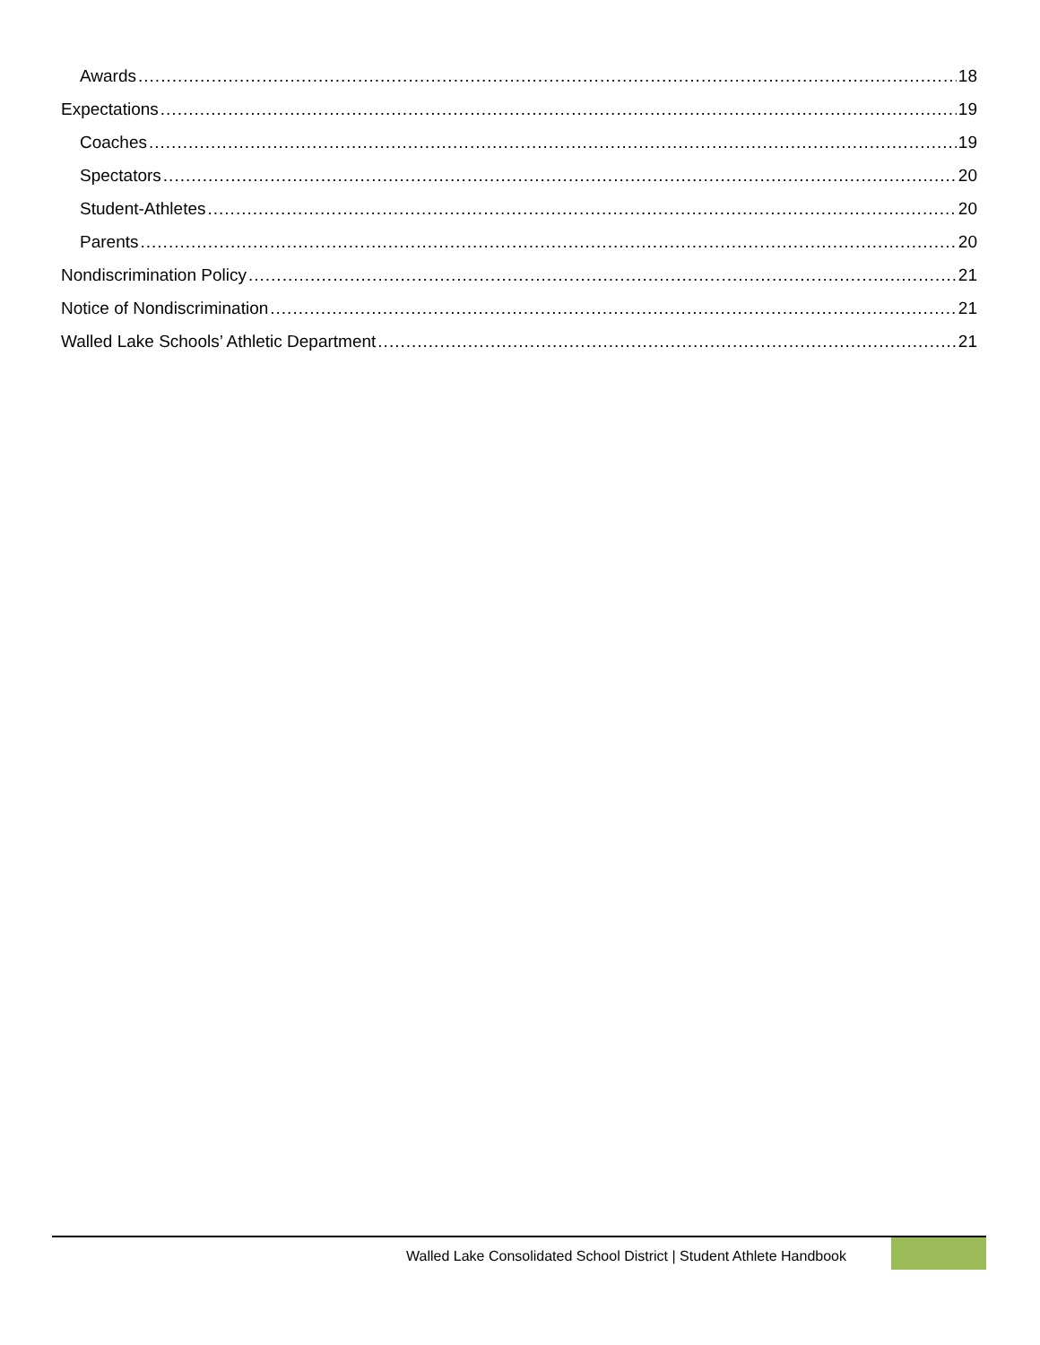Awards 18
Expectations 19
Coaches 19
Spectators 20
Student-Athletes 20
Parents 20
Nondiscrimination Policy 21
Notice of Nondiscrimination 21
Walled Lake Schools’ Athletic Department 21
Walled Lake Consolidated School District | Student Athlete Handbook